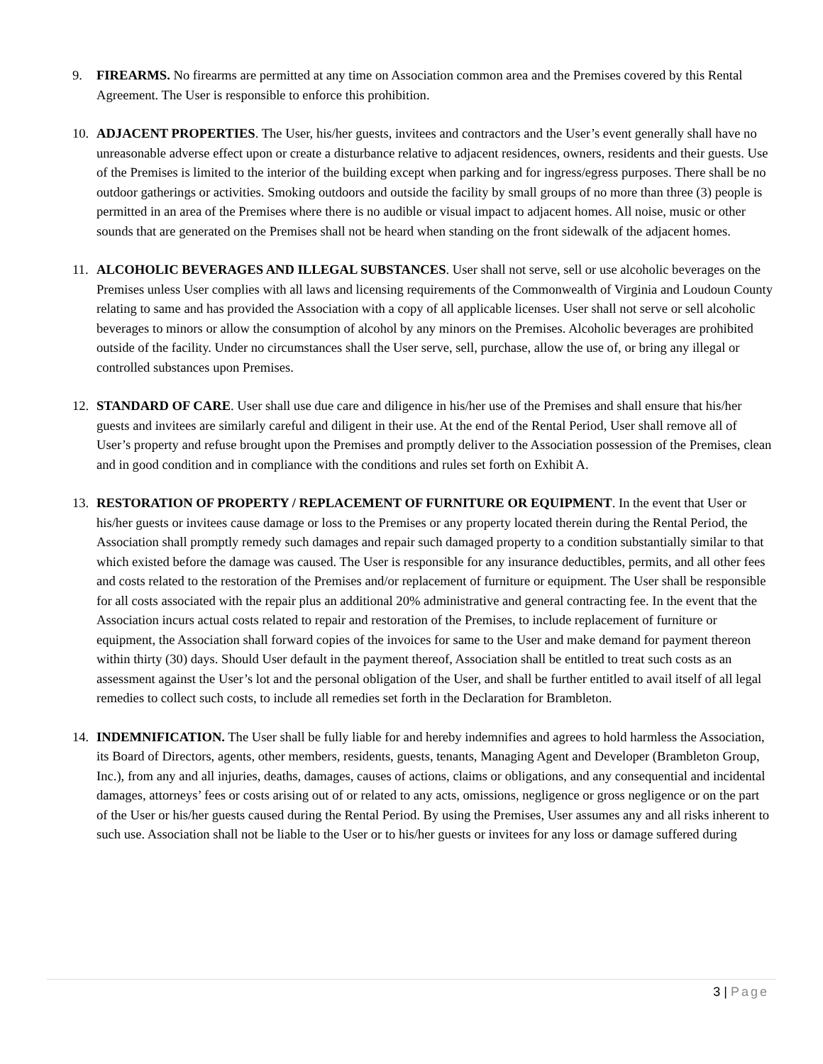9. FIREARMS. No firearms are permitted at any time on Association common area and the Premises covered by this Rental Agreement. The User is responsible to enforce this prohibition.
10. ADJACENT PROPERTIES. The User, his/her guests, invitees and contractors and the User’s event generally shall have no unreasonable adverse effect upon or create a disturbance relative to adjacent residences, owners, residents and their guests. Use of the Premises is limited to the interior of the building except when parking and for ingress/egress purposes. There shall be no outdoor gatherings or activities. Smoking outdoors and outside the facility by small groups of no more than three (3) people is permitted in an area of the Premises where there is no audible or visual impact to adjacent homes. All noise, music or other sounds that are generated on the Premises shall not be heard when standing on the front sidewalk of the adjacent homes.
11. ALCOHOLIC BEVERAGES AND ILLEGAL SUBSTANCES. User shall not serve, sell or use alcoholic beverages on the Premises unless User complies with all laws and licensing requirements of the Commonwealth of Virginia and Loudoun County relating to same and has provided the Association with a copy of all applicable licenses. User shall not serve or sell alcoholic beverages to minors or allow the consumption of alcohol by any minors on the Premises. Alcoholic beverages are prohibited outside of the facility. Under no circumstances shall the User serve, sell, purchase, allow the use of, or bring any illegal or controlled substances upon Premises.
12. STANDARD OF CARE. User shall use due care and diligence in his/her use of the Premises and shall ensure that his/her guests and invitees are similarly careful and diligent in their use. At the end of the Rental Period, User shall remove all of User’s property and refuse brought upon the Premises and promptly deliver to the Association possession of the Premises, clean and in good condition and in compliance with the conditions and rules set forth on Exhibit A.
13. RESTORATION OF PROPERTY / REPLACEMENT OF FURNITURE OR EQUIPMENT. In the event that User or his/her guests or invitees cause damage or loss to the Premises or any property located therein during the Rental Period, the Association shall promptly remedy such damages and repair such damaged property to a condition substantially similar to that which existed before the damage was caused. The User is responsible for any insurance deductibles, permits, and all other fees and costs related to the restoration of the Premises and/or replacement of furniture or equipment. The User shall be responsible for all costs associated with the repair plus an additional 20% administrative and general contracting fee. In the event that the Association incurs actual costs related to repair and restoration of the Premises, to include replacement of furniture or equipment, the Association shall forward copies of the invoices for same to the User and make demand for payment thereon within thirty (30) days. Should User default in the payment thereof, Association shall be entitled to treat such costs as an assessment against the User’s lot and the personal obligation of the User, and shall be further entitled to avail itself of all legal remedies to collect such costs, to include all remedies set forth in the Declaration for Brambleton.
14. INDEMNIFICATION. The User shall be fully liable for and hereby indemnifies and agrees to hold harmless the Association, its Board of Directors, agents, other members, residents, guests, tenants, Managing Agent and Developer (Brambleton Group, Inc.), from any and all injuries, deaths, damages, causes of actions, claims or obligations, and any consequential and incidental damages, attorneys’ fees or costs arising out of or related to any acts, omissions, negligence or gross negligence or on the part of the User or his/her guests caused during the Rental Period. By using the Premises, User assumes any and all risks inherent to such use. Association shall not be liable to the User or to his/her guests or invitees for any loss or damage suffered during
3 | Page